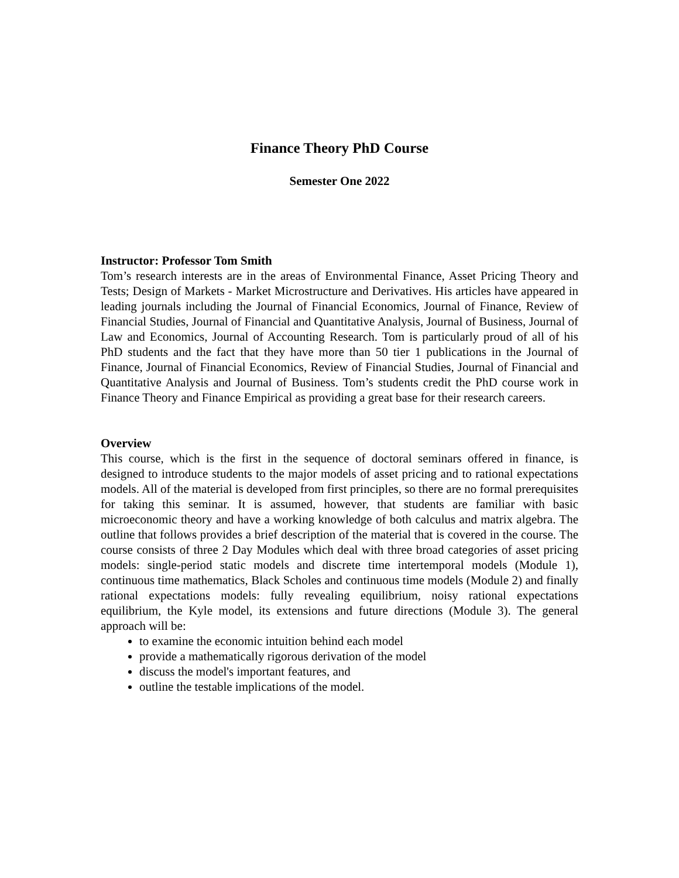Finance Theory PhD Course
Semester One 2022
Instructor: Professor Tom Smith
Tom’s research interests are in the areas of Environmental Finance, Asset Pricing Theory and Tests; Design of Markets - Market Microstructure and Derivatives. His articles have appeared in leading journals including the Journal of Financial Economics, Journal of Finance, Review of Financial Studies, Journal of Financial and Quantitative Analysis, Journal of Business, Journal of Law and Economics, Journal of Accounting Research. Tom is particularly proud of all of his PhD students and the fact that they have more than 50 tier 1 publications in the Journal of Finance, Journal of Financial Economics, Review of Financial Studies, Journal of Financial and Quantitative Analysis and Journal of Business. Tom’s students credit the PhD course work in Finance Theory and Finance Empirical as providing a great base for their research careers.
Overview
This course, which is the first in the sequence of doctoral seminars offered in finance, is designed to introduce students to the major models of asset pricing and to rational expectations models. All of the material is developed from first principles, so there are no formal prerequisites for taking this seminar. It is assumed, however, that students are familiar with basic microeconomic theory and have a working knowledge of both calculus and matrix algebra. The outline that follows provides a brief description of the material that is covered in the course. The course consists of three 2 Day Modules which deal with three broad categories of asset pricing models: single-period static models and discrete time intertemporal models (Module 1), continuous time mathematics, Black Scholes and continuous time models (Module 2) and finally rational expectations models: fully revealing equilibrium, noisy rational expectations equilibrium, the Kyle model, its extensions and future directions (Module 3). The general approach will be:
to examine the economic intuition behind each model
provide a mathematically rigorous derivation of the model
discuss the model's important features, and
outline the testable implications of the model.